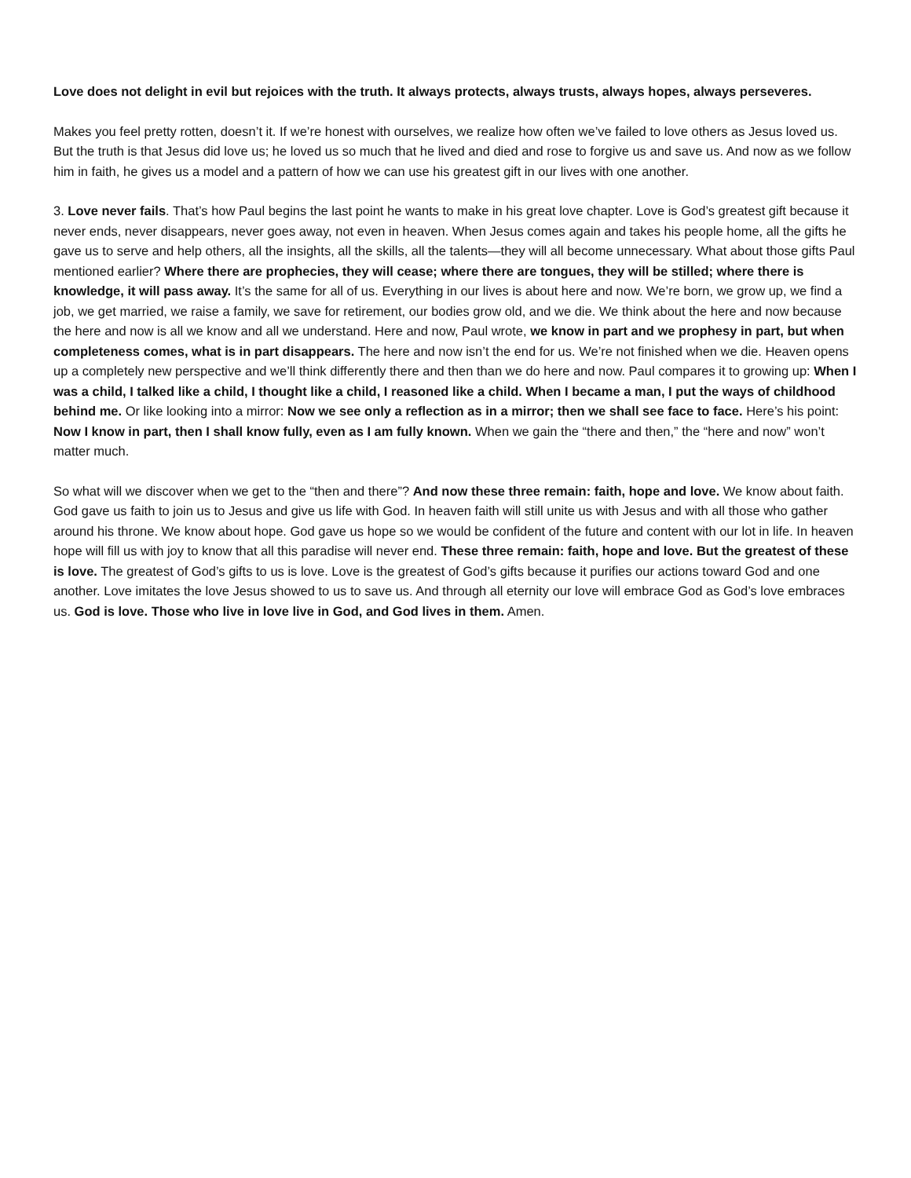Love does not delight in evil but rejoices with the truth. It always protects, always trusts, always hopes, always perseveres.
Makes you feel pretty rotten, doesn’t it. If we’re honest with ourselves, we realize how often we’ve failed to love others as Jesus loved us. But the truth is that Jesus did love us; he loved us so much that he lived and died and rose to forgive us and save us. And now as we follow him in faith, he gives us a model and a pattern of how we can use his greatest gift in our lives with one another.
3. Love never fails. That’s how Paul begins the last point he wants to make in his great love chapter. Love is God’s greatest gift because it never ends, never disappears, never goes away, not even in heaven. When Jesus comes again and takes his people home, all the gifts he gave us to serve and help others, all the insights, all the skills, all the talents—they will all become unnecessary. What about those gifts Paul mentioned earlier? Where there are prophecies, they will cease; where there are tongues, they will be stilled; where there is knowledge, it will pass away. It’s the same for all of us. Everything in our lives is about here and now. We’re born, we grow up, we find a job, we get married, we raise a family, we save for retirement, our bodies grow old, and we die. We think about the here and now because the here and now is all we know and all we understand. Here and now, Paul wrote, we know in part and we prophesy in part, but when completeness comes, what is in part disappears. The here and now isn’t the end for us. We’re not finished when we die. Heaven opens up a completely new perspective and we’ll think differently there and then than we do here and now. Paul compares it to growing up: When I was a child, I talked like a child, I thought like a child, I reasoned like a child. When I became a man, I put the ways of childhood behind me. Or like looking into a mirror: Now we see only a reflection as in a mirror; then we shall see face to face. Here’s his point: Now I know in part, then I shall know fully, even as I am fully known. When we gain the “there and then,” the “here and now” won’t matter much.
So what will we discover when we get to the “then and there”? And now these three remain: faith, hope and love. We know about faith. God gave us faith to join us to Jesus and give us life with God. In heaven faith will still unite us with Jesus and with all those who gather around his throne. We know about hope. God gave us hope so we would be confident of the future and content with our lot in life. In heaven hope will fill us with joy to know that all this paradise will never end. These three remain: faith, hope and love. But the greatest of these is love. The greatest of God’s gifts to us is love. Love is the greatest of God’s gifts because it purifies our actions toward God and one another. Love imitates the love Jesus showed to us to save us. And through all eternity our love will embrace God as God’s love embraces us. God is love. Those who live in love live in God, and God lives in them. Amen.